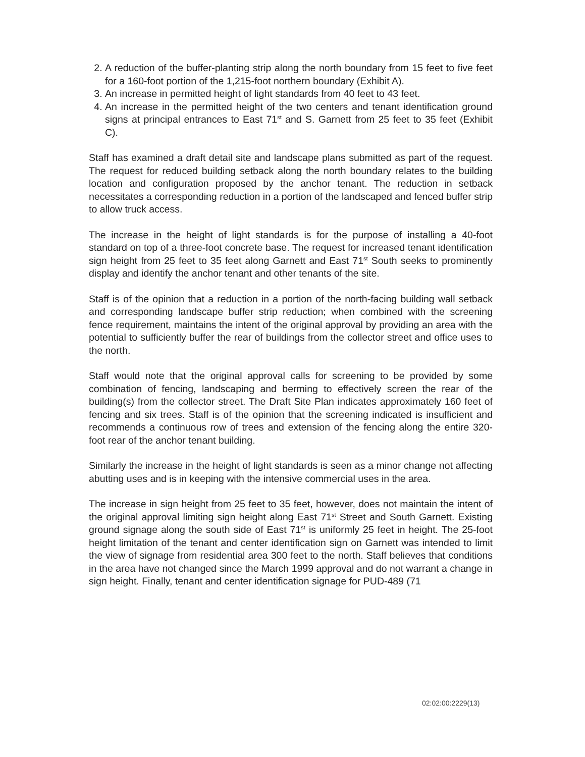2. A reduction of the buffer-planting strip along the north boundary from 15 feet to five feet for a 160-foot portion of the 1,215-foot northern boundary (Exhibit A).
3. An increase in permitted height of light standards from 40 feet to 43 feet.
4. An increase in the permitted height of the two centers and tenant identification ground signs at principal entrances to East 71<sup>st</sup> and S. Garnett from 25 feet to 35 feet (Exhibit C).
Staff has examined a draft detail site and landscape plans submitted as part of the request. The request for reduced building setback along the north boundary relates to the building location and configuration proposed by the anchor tenant. The reduction in setback necessitates a corresponding reduction in a portion of the landscaped and fenced buffer strip to allow truck access.
The increase in the height of light standards is for the purpose of installing a 40-foot standard on top of a three-foot concrete base. The request for increased tenant identification sign height from 25 feet to 35 feet along Garnett and East 71<sup>st</sup> South seeks to prominently display and identify the anchor tenant and other tenants of the site.
Staff is of the opinion that a reduction in a portion of the north-facing building wall setback and corresponding landscape buffer strip reduction; when combined with the screening fence requirement, maintains the intent of the original approval by providing an area with the potential to sufficiently buffer the rear of buildings from the collector street and office uses to the north.
Staff would note that the original approval calls for screening to be provided by some combination of fencing, landscaping and berming to effectively screen the rear of the building(s) from the collector street. The Draft Site Plan indicates approximately 160 feet of fencing and six trees. Staff is of the opinion that the screening indicated is insufficient and recommends a continuous row of trees and extension of the fencing along the entire 320-foot rear of the anchor tenant building.
Similarly the increase in the height of light standards is seen as a minor change not affecting abutting uses and is in keeping with the intensive commercial uses in the area.
The increase in sign height from 25 feet to 35 feet, however, does not maintain the intent of the original approval limiting sign height along East 71<sup>st</sup> Street and South Garnett. Existing ground signage along the south side of East 71<sup>st</sup> is uniformly 25 feet in height. The 25-foot height limitation of the tenant and center identification sign on Garnett was intended to limit the view of signage from residential area 300 feet to the north. Staff believes that conditions in the area have not changed since the March 1999 approval and do not warrant a change in sign height. Finally, tenant and center identification signage for PUD-489 (71
02:02:00:2229(13)